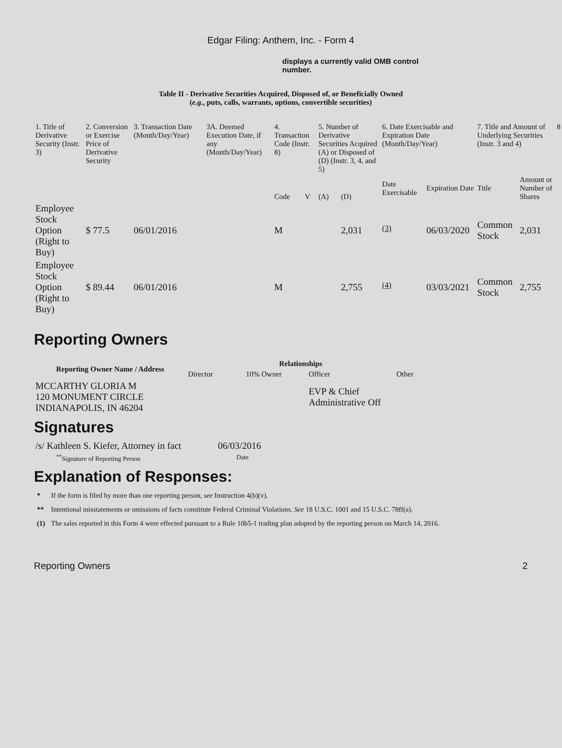Edgar Filing: Anthem, Inc. - Form 4
displays a currently valid OMB control number.
Table II - Derivative Securities Acquired, Disposed of, or Beneficially Owned
(e.g., puts, calls, warrants, options, convertible securities)
| 1. Title of Derivative Security (Instr. 3) | 2. Conversion or Exercise Price of Derivative Security | 3. Transaction Date (Month/Day/Year) | 3A. Deemed Execution Date, if any (Month/Day/Year) | 4. Transaction Code (Instr. 8) | | 5. Number of Derivative Securities Acquired (A) or Disposed of (D) (Instr. 3, 4, and 5) | | 6. Date Exercisable and Expiration Date (Month/Day/Year) | | 7. Title and Amount of Underlying Securities (Instr. 3 and 4) | | 8 |
| --- | --- | --- | --- | --- | --- | --- | --- | --- | --- | --- | --- | --- |
| | | | | Code | V | (A) | (D) | Date Exercisable | Expiration Date | Title | Amount or Number of Shares | |
| Employee Stock Option (Right to Buy) | $ 77.5 | 06/01/2016 | | M | | | 2,031 | <sup>(3)</sup> | 06/03/2020 | Common Stock | 2,031 | |
| Employee Stock Option (Right to Buy) | $ 89.44 | 06/01/2016 | | M | | | 2,755 | <sup>(4)</sup> | 03/03/2021 | Common Stock | 2,755 | |
Reporting Owners
| Reporting Owner Name / Address | Relationships | | | |
| --- | --- | --- | --- | --- |
| | Director | 10% Owner | Officer | Other |
| MCCARTHY GLORIA M 120 MONUMENT CIRCLE INDIANAPOLIS, IN 46204 | | | EVP & Chief Administrative Off | |
Signatures
| /s/ Kathleen S. Kiefer, Attorney in fact | 06/03/2016 |
| <sup>**</sup> Signature of Reporting Person | Date |
Explanation of Responses:
| * | If the form is filed by more than one reporting person, see Instruction 4(b)(v). |
| ** | Intentional misstatements or omissions of facts constitute Federal Criminal Violations. See 18 U.S.C. 1001 and 15 U.S.C. 78ff(a). |
| (1) | The sales reported in this Form 4 were effected pursuant to a Rule 10b5-1 trading plan adopted by the reporting person on March 14, 2016. |
Reporting Owners 2